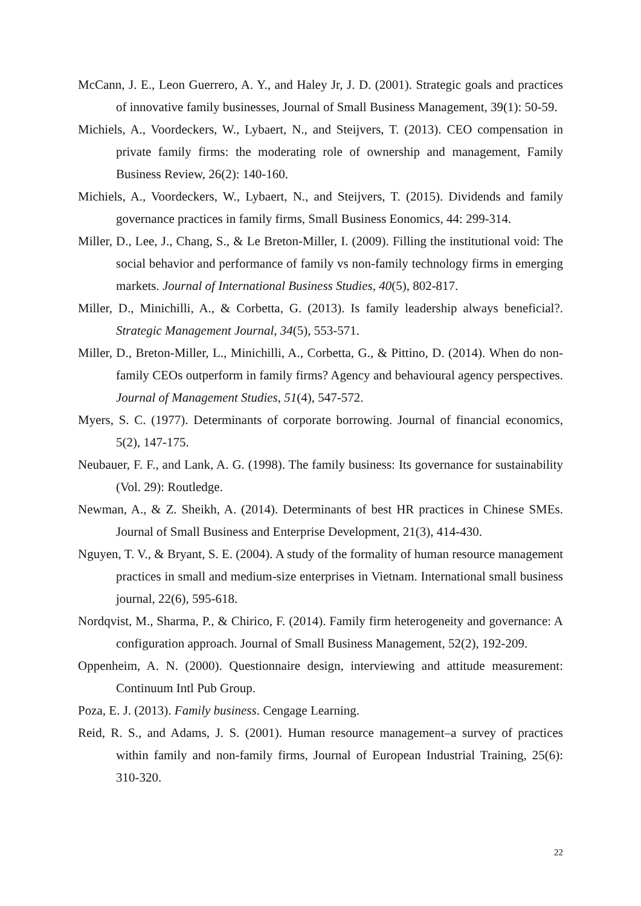McCann, J. E., Leon Guerrero, A. Y., and Haley Jr, J. D. (2001). Strategic goals and practices of innovative family businesses, Journal of Small Business Management, 39(1): 50-59.
Michiels, A., Voordeckers, W., Lybaert, N., and Steijvers, T. (2013). CEO compensation in private family firms: the moderating role of ownership and management, Family Business Review, 26(2): 140-160.
Michiels, A., Voordeckers, W., Lybaert, N., and Steijvers, T. (2015). Dividends and family governance practices in family firms, Small Business Eonomics, 44: 299-314.
Miller, D., Lee, J., Chang, S., & Le Breton-Miller, I. (2009). Filling the institutional void: The social behavior and performance of family vs non-family technology firms in emerging markets. Journal of International Business Studies, 40(5), 802-817.
Miller, D., Minichilli, A., & Corbetta, G. (2013). Is family leadership always beneficial?. Strategic Management Journal, 34(5), 553-571.
Miller, D., Breton-Miller, L., Minichilli, A., Corbetta, G., & Pittino, D. (2014). When do non-family CEOs outperform in family firms? Agency and behavioural agency perspectives. Journal of Management Studies, 51(4), 547-572.
Myers, S. C. (1977). Determinants of corporate borrowing. Journal of financial economics, 5(2), 147-175.
Neubauer, F. F., and Lank, A. G. (1998). The family business: Its governance for sustainability (Vol. 29): Routledge.
Newman, A., & Z. Sheikh, A. (2014). Determinants of best HR practices in Chinese SMEs. Journal of Small Business and Enterprise Development, 21(3), 414-430.
Nguyen, T. V., & Bryant, S. E. (2004). A study of the formality of human resource management practices in small and medium-size enterprises in Vietnam. International small business journal, 22(6), 595-618.
Nordqvist, M., Sharma, P., & Chirico, F. (2014). Family firm heterogeneity and governance: A configuration approach. Journal of Small Business Management, 52(2), 192-209.
Oppenheim, A. N. (2000). Questionnaire design, interviewing and attitude measurement: Continuum Intl Pub Group.
Poza, E. J. (2013). Family business. Cengage Learning.
Reid, R. S., and Adams, J. S. (2001). Human resource management–a survey of practices within family and non-family firms, Journal of European Industrial Training, 25(6): 310-320.
22